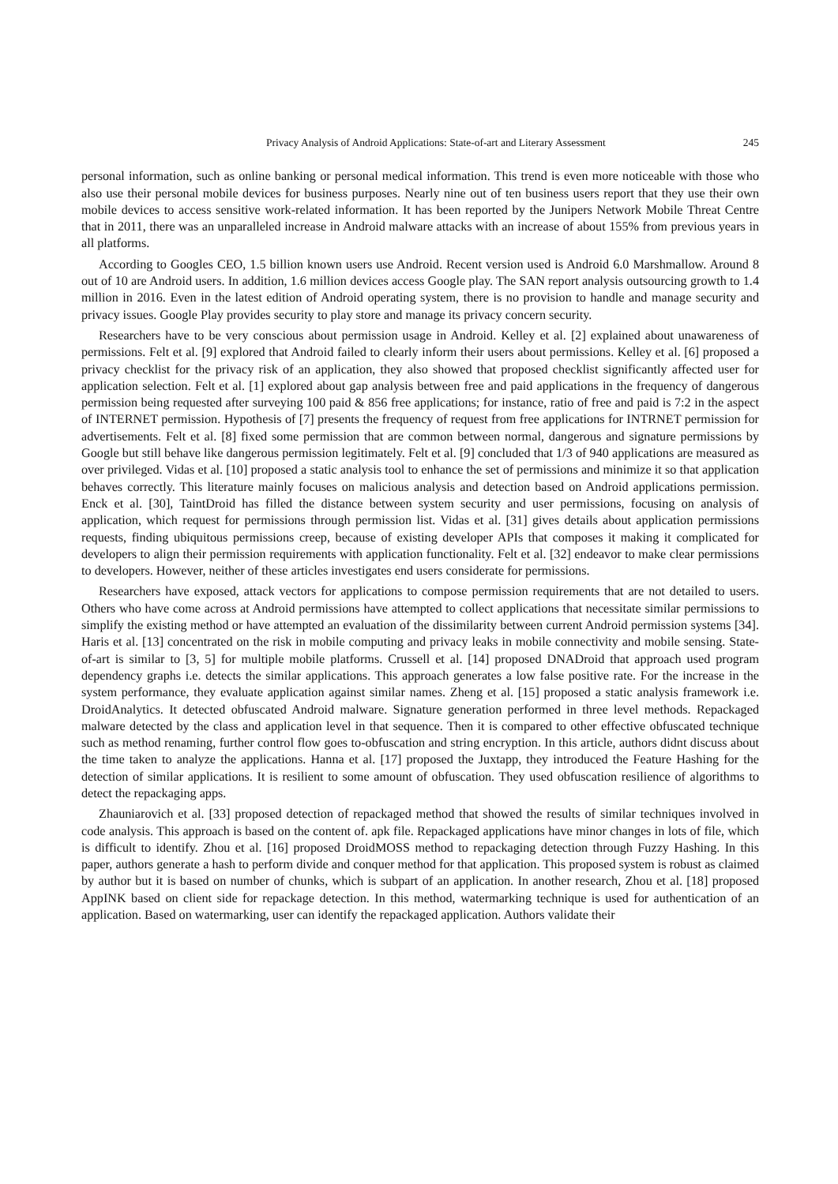Privacy Analysis of Android Applications: State-of-art and Literary Assessment 245
personal information, such as online banking or personal medical information. This trend is even more noticeable with those who also use their personal mobile devices for business purposes. Nearly nine out of ten business users report that they use their own mobile devices to access sensitive work-related information. It has been reported by the Junipers Network Mobile Threat Centre that in 2011, there was an unparalleled increase in Android malware attacks with an increase of about 155% from previous years in all platforms.
According to Googles CEO, 1.5 billion known users use Android. Recent version used is Android 6.0 Marshmallow. Around 8 out of 10 are Android users. In addition, 1.6 million devices access Google play. The SAN report analysis outsourcing growth to 1.4 million in 2016. Even in the latest edition of Android operating system, there is no provision to handle and manage security and privacy issues. Google Play provides security to play store and manage its privacy concern security.
Researchers have to be very conscious about permission usage in Android. Kelley et al. [2] explained about unawareness of permissions. Felt et al. [9] explored that Android failed to clearly inform their users about permissions. Kelley et al. [6] proposed a privacy checklist for the privacy risk of an application, they also showed that proposed checklist significantly affected user for application selection. Felt et al. [1] explored about gap analysis between free and paid applications in the frequency of dangerous permission being requested after surveying 100 paid & 856 free applications; for instance, ratio of free and paid is 7:2 in the aspect of INTERNET permission. Hypothesis of [7] presents the frequency of request from free applications for INTRNET permission for advertisements. Felt et al. [8] fixed some permission that are common between normal, dangerous and signature permissions by Google but still behave like dangerous permission legitimately. Felt et al. [9] concluded that 1/3 of 940 applications are measured as over privileged. Vidas et al. [10] proposed a static analysis tool to enhance the set of permissions and minimize it so that application behaves correctly. This literature mainly focuses on malicious analysis and detection based on Android applications permission. Enck et al. [30], TaintDroid has filled the distance between system security and user permissions, focusing on analysis of application, which request for permissions through permission list. Vidas et al. [31] gives details about application permissions requests, finding ubiquitous permissions creep, because of existing developer APIs that composes it making it complicated for developers to align their permission requirements with application functionality. Felt et al. [32] endeavor to make clear permissions to developers. However, neither of these articles investigates end users considerate for permissions.
Researchers have exposed, attack vectors for applications to compose permission requirements that are not detailed to users. Others who have come across at Android permissions have attempted to collect applications that necessitate similar permissions to simplify the existing method or have attempted an evaluation of the dissimilarity between current Android permission systems [34]. Haris et al. [13] concentrated on the risk in mobile computing and privacy leaks in mobile connectivity and mobile sensing. State-of-art is similar to [3, 5] for multiple mobile platforms. Crussell et al. [14] proposed DNADroid that approach used program dependency graphs i.e. detects the similar applications. This approach generates a low false positive rate. For the increase in the system performance, they evaluate application against similar names. Zheng et al. [15] proposed a static analysis framework i.e. DroidAnalytics. It detected obfuscated Android malware. Signature generation performed in three level methods. Repackaged malware detected by the class and application level in that sequence. Then it is compared to other effective obfuscated technique such as method renaming, further control flow goes to-obfuscation and string encryption. In this article, authors didnt discuss about the time taken to analyze the applications. Hanna et al. [17] proposed the Juxtapp, they introduced the Feature Hashing for the detection of similar applications. It is resilient to some amount of obfuscation. They used obfuscation resilience of algorithms to detect the repackaging apps.
Zhauniarovich et al. [33] proposed detection of repackaged method that showed the results of similar techniques involved in code analysis. This approach is based on the content of. apk file. Repackaged applications have minor changes in lots of file, which is difficult to identify. Zhou et al. [16] proposed DroidMOSS method to repackaging detection through Fuzzy Hashing. In this paper, authors generate a hash to perform divide and conquer method for that application. This proposed system is robust as claimed by author but it is based on number of chunks, which is subpart of an application. In another research, Zhou et al. [18] proposed AppINK based on client side for repackage detection. In this method, watermarking technique is used for authentication of an application. Based on watermarking, user can identify the repackaged application. Authors validate their